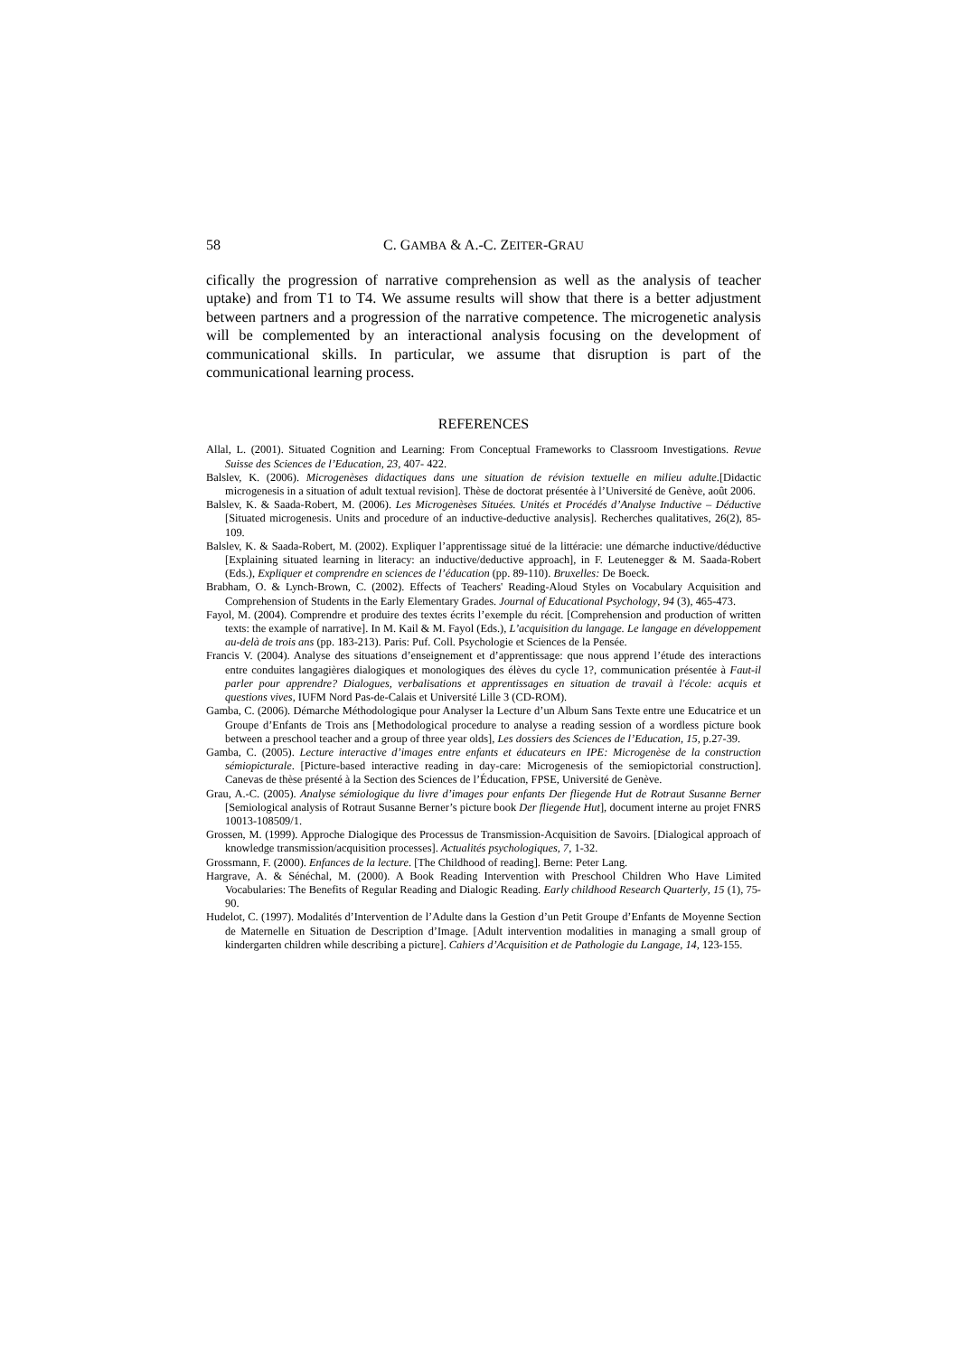58 C. GAMBA & A.-C. ZEITER-GRAU
cifically the progression of narrative comprehension as well as the analysis of teacher uptake) and from T1 to T4. We assume results will show that there is a better adjustment between partners and a progression of the narrative competence. The microgenetic analysis will be complemented by an interactional analysis focusing on the development of communicational skills. In particular, we assume that disruption is part of the communicational learning process.
REFERENCES
Allal, L. (2001). Situated Cognition and Learning: From Conceptual Frameworks to Classroom Investigations. Revue Suisse des Sciences de l’Education, 23, 407- 422.
Balslev, K. (2006). Microgenèses didactiques dans une situation de révision textuelle en milieu adulte.[Didactic microgenesis in a situation of adult textual revision]. Thèse de doctorat présentée à l’Université de Genève, août 2006.
Balslev, K. & Saada-Robert, M. (2006). Les Microgenèses Situées. Unités et Procédés d’Analyse Inductive – Déductive [Situated microgenesis. Units and procedure of an inductive-deductive analysis]. Recherches qualitatives, 26(2), 85-109.
Balslev, K. & Saada-Robert, M. (2002). Expliquer l’apprentissage situé de la littéracie: une démarche inductive/déductive [Explaining situated learning in literacy: an inductive/deductive approach], in F. Leutenegger & M. Saada-Robert (Eds.), Expliquer et comprendre en sciences de l’éducation (pp. 89-110). Bruxelles: De Boeck.
Brabham, O. & Lynch-Brown, C. (2002). Effects of Teachers' Reading-Aloud Styles on Vocabulary Acquisition and Comprehension of Students in the Early Elementary Grades. Journal of Educational Psychology, 94 (3), 465-473.
Fayol, M. (2004). Comprendre et produire des textes écrits l’exemple du récit. [Comprehension and production of written texts: the example of narrative]. In M. Kail & M. Fayol (Eds.), L’acquisition du langage. Le langage en développement au-delà de trois ans (pp. 183-213). Paris: Puf. Coll. Psychologie et Sciences de la Pensée.
Francis V. (2004). Analyse des situations d’enseignement et d’apprentissage: que nous apprend l’étude des interactions entre conduites langagières dialogiques et monologiques des élèves du cycle 1?, communication présentée à Faut-il parler pour apprendre? Dialogues, verbalisations et apprentissages en situation de travail à l'école: acquis et questions vives, IUFM Nord Pas-de-Calais et Université Lille 3 (CD-ROM).
Gamba, C. (2006). Démarche Méthodologique pour Analyser la Lecture d’un Album Sans Texte entre une Educatrice et un Groupe d’Enfants de Trois ans [Methodological procedure to analyse a reading session of a wordless picture book between a preschool teacher and a group of three year olds], Les dossiers des Sciences de l’Education, 15, p.27-39.
Gamba, C. (2005). Lecture interactive d’images entre enfants et éducateurs en IPE: Microgenèse de la construction sémiopicturale. [Picture-based interactive reading in day-care: Microgenesis of the semiopictorial construction]. Canevas de thèse présenté à la Section des Sciences de l’Éducation, FPSE, Université de Genève.
Grau, A.-C. (2005). Analyse sémiologique du livre d’images pour enfants Der fliegende Hut de Rotraut Susanne Berner [Semiological analysis of Rotraut Susanne Berner’s picture book Der fliegende Hut], document interne au projet FNRS 10013-108509/1.
Grossen, M. (1999). Approche Dialogique des Processus de Transmission-Acquisition de Savoirs. [Dialogical approach of knowledge transmission/acquisition processes]. Actualités psychologiques, 7, 1-32.
Grossmann, F. (2000). Enfances de la lecture. [The Childhood of reading]. Berne: Peter Lang.
Hargrave, A. & Sénéchal, M. (2000). A Book Reading Intervention with Preschool Children Who Have Limited Vocabularies: The Benefits of Regular Reading and Dialogic Reading. Early childhood Research Quarterly, 15 (1), 75-90.
Hudelot, C. (1997). Modalités d’Intervention de l’Adulte dans la Gestion d’un Petit Groupe d’Enfants de Moyenne Section de Maternelle en Situation de Description d’Image. [Adult intervention modalities in managing a small group of kindergarten children while describing a picture]. Cahiers d’Acquisition et de Pathologie du Langage, 14, 123-155.